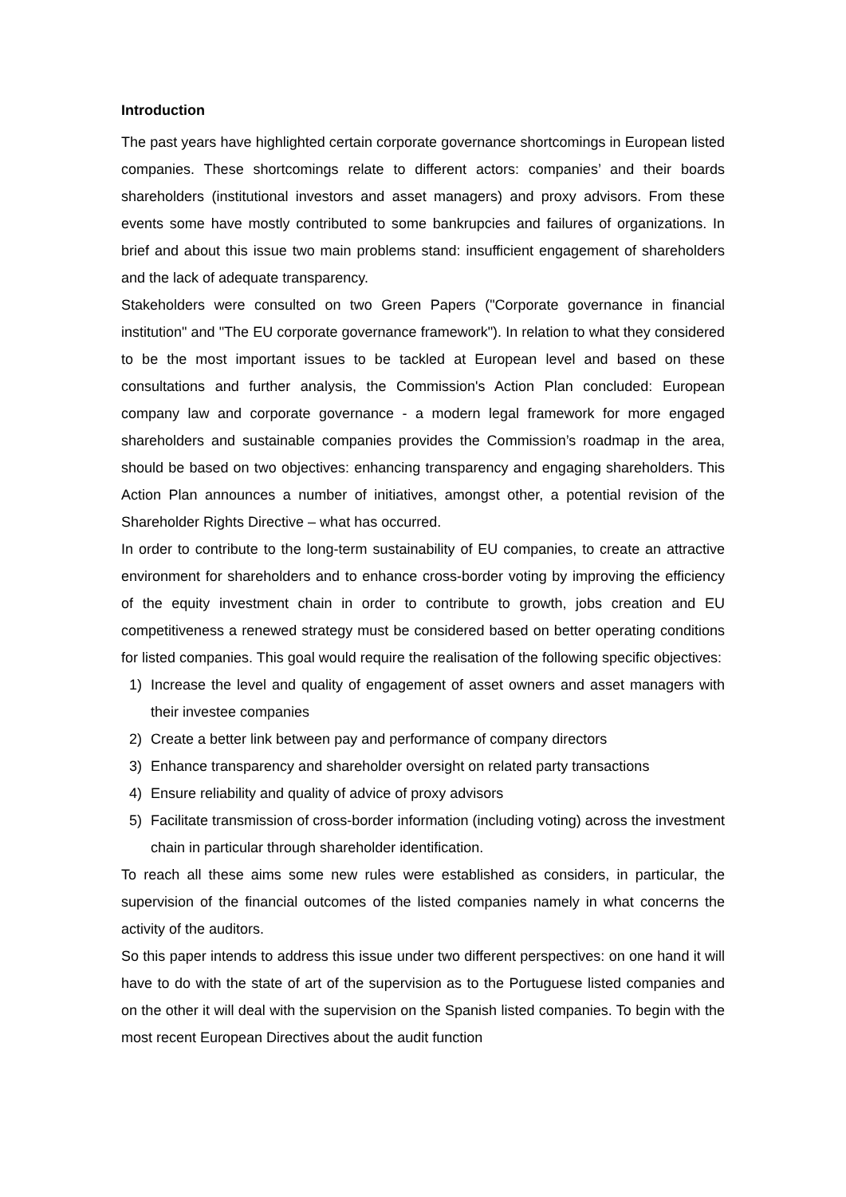Introduction
The past years have highlighted certain corporate governance shortcomings in European listed companies. These shortcomings relate to different actors: companies’ and their boards shareholders (institutional investors and asset managers) and proxy advisors. From these events some have mostly contributed to some bankrupcies and failures of organizations. In brief and about this issue two main problems stand: insufficient engagement of shareholders and the lack of adequate transparency.
Stakeholders were consulted on two Green Papers ("Corporate governance in financial institution" and "The EU corporate governance framework"). In relation to what they considered to be the most important issues to be tackled at European level and based on these consultations and further analysis, the Commission's Action Plan concluded: European company law and corporate governance - a modern legal framework for more engaged shareholders and sustainable companies provides the Commission’s roadmap in the area, should be based on two objectives: enhancing transparency and engaging shareholders. This Action Plan announces a number of initiatives, amongst other, a potential revision of the Shareholder Rights Directive – what has occurred.
In order to contribute to the long-term sustainability of EU companies, to create an attractive environment for shareholders and to enhance cross-border voting by improving the efficiency of the equity investment chain in order to contribute to growth, jobs creation and EU competitiveness a renewed strategy must be considered based on better operating conditions for listed companies. This goal would require the realisation of the following specific objectives:
1) Increase the level and quality of engagement of asset owners and asset managers with their investee companies
2) Create a better link between pay and performance of company directors
3) Enhance transparency and shareholder oversight on related party transactions
4) Ensure reliability and quality of advice of proxy advisors
5) Facilitate transmission of cross-border information (including voting) across the investment chain in particular through shareholder identification.
To reach all these aims some new rules were established as considers, in particular, the supervision of the financial outcomes of the listed companies namely in what concerns the activity of the auditors.
So this paper intends to address this issue under two different perspectives: on one hand it will have to do with the state of art of the supervision as to the Portuguese listed companies and on the other it will deal with the supervision on the Spanish listed companies. To begin with the most recent European Directives about the audit function